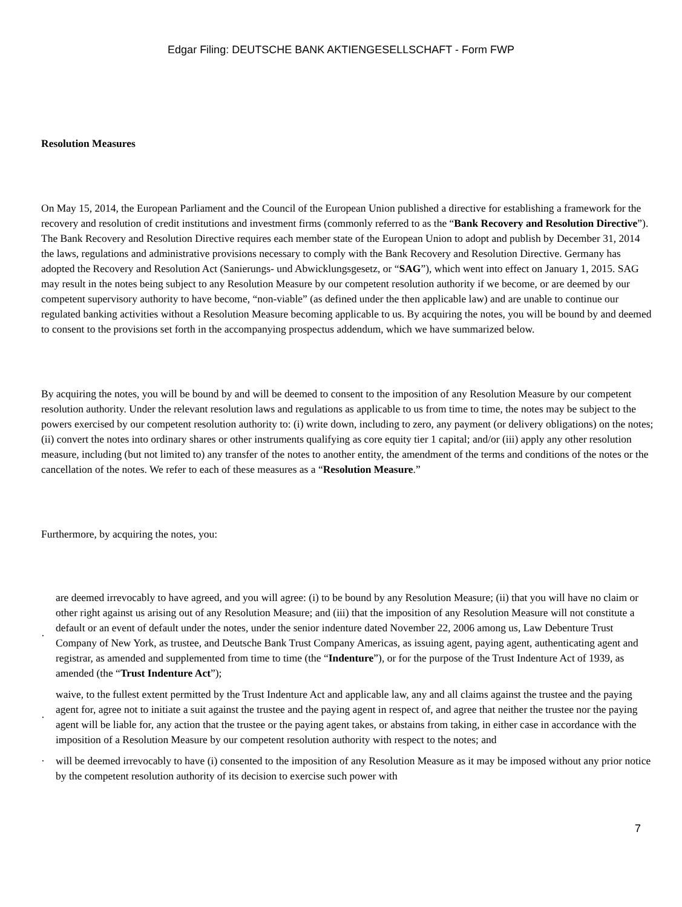Edgar Filing: DEUTSCHE BANK AKTIENGESELLSCHAFT - Form FWP
Resolution Measures
On May 15, 2014, the European Parliament and the Council of the European Union published a directive for establishing a framework for the recovery and resolution of credit institutions and investment firms (commonly referred to as the “Bank Recovery and Resolution Directive”). The Bank Recovery and Resolution Directive requires each member state of the European Union to adopt and publish by December 31, 2014 the laws, regulations and administrative provisions necessary to comply with the Bank Recovery and Resolution Directive. Germany has adopted the Recovery and Resolution Act (Sanierungs- und Abwicklungsgesetz, or “SAG”), which went into effect on January 1, 2015. SAG may result in the notes being subject to any Resolution Measure by our competent resolution authority if we become, or are deemed by our competent supervisory authority to have become, “non-viable” (as defined under the then applicable law) and are unable to continue our regulated banking activities without a Resolution Measure becoming applicable to us. By acquiring the notes, you will be bound by and deemed to consent to the provisions set forth in the accompanying prospectus addendum, which we have summarized below.
By acquiring the notes, you will be bound by and will be deemed to consent to the imposition of any Resolution Measure by our competent resolution authority. Under the relevant resolution laws and regulations as applicable to us from time to time, the notes may be subject to the powers exercised by our competent resolution authority to: (i) write down, including to zero, any payment (or delivery obligations) on the notes; (ii) convert the notes into ordinary shares or other instruments qualifying as core equity tier 1 capital; and/or (iii) apply any other resolution measure, including (but not limited to) any transfer of the notes to another entity, the amendment of the terms and conditions of the notes or the cancellation of the notes. We refer to each of these measures as a “Resolution Measure.”
Furthermore, by acquiring the notes, you:
· are deemed irrevocably to have agreed, and you will agree: (i) to be bound by any Resolution Measure; (ii) that you will have no claim or other right against us arising out of any Resolution Measure; and (iii) that the imposition of any Resolution Measure will not constitute a default or an event of default under the notes, under the senior indenture dated November 22, 2006 among us, Law Debenture Trust Company of New York, as trustee, and Deutsche Bank Trust Company Americas, as issuing agent, paying agent, authenticating agent and registrar, as amended and supplemented from time to time (the “Indenture”), or for the purpose of the Trust Indenture Act of 1939, as amended (the “Trust Indenture Act”);
· waive, to the fullest extent permitted by the Trust Indenture Act and applicable law, any and all claims against the trustee and the paying agent for, agree not to initiate a suit against the trustee and the paying agent in respect of, and agree that neither the trustee nor the paying agent will be liable for, any action that the trustee or the paying agent takes, or abstains from taking, in either case in accordance with the imposition of a Resolution Measure by our competent resolution authority with respect to the notes; and
· will be deemed irrevocably to have (i) consented to the imposition of any Resolution Measure as it may be imposed without any prior notice by the competent resolution authority of its decision to exercise such power with
7